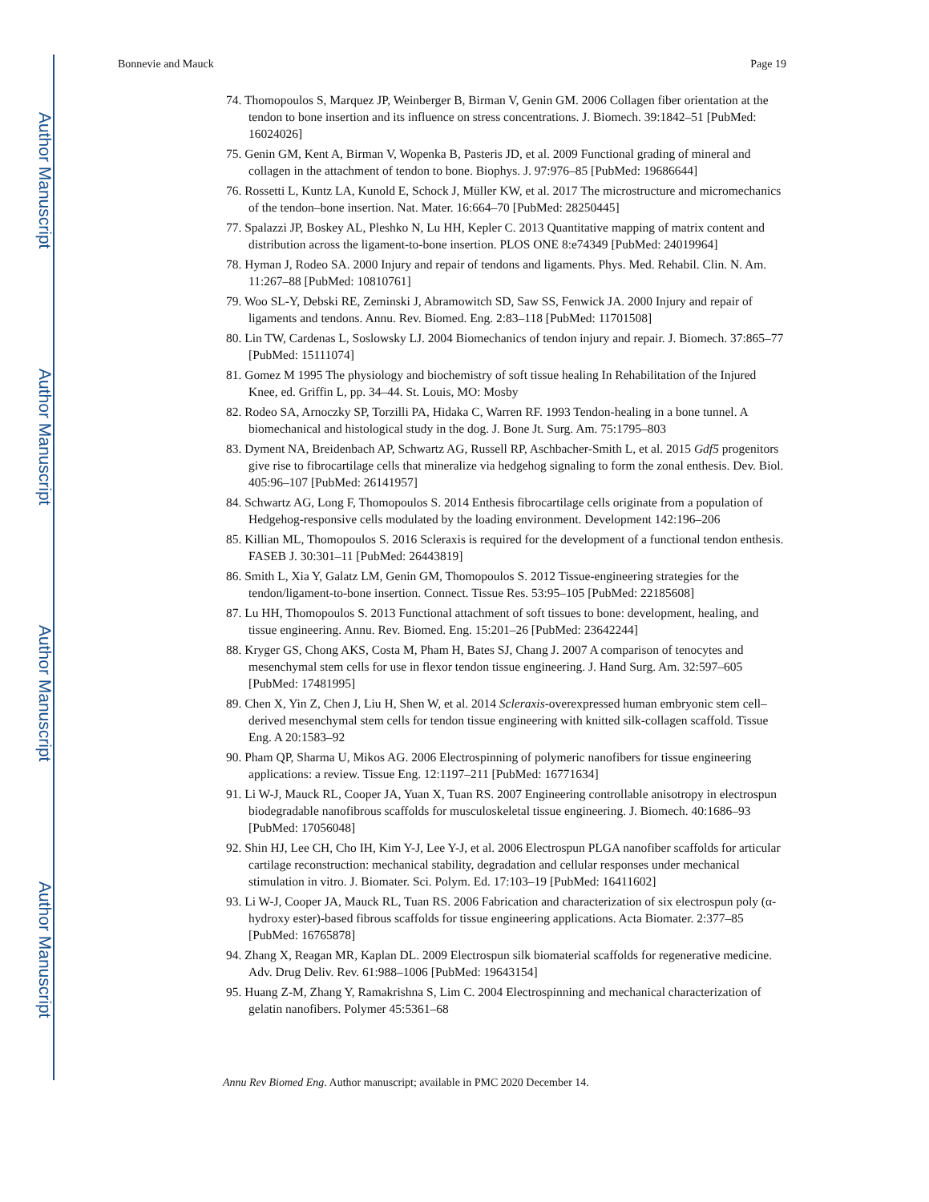Author Manuscript
Author Manuscript
Author Manuscript
Author Manuscript
Bonnevie and Mauck Page 19
74. Thomopoulos S, Marquez JP, Weinberger B, Birman V, Genin GM. 2006 Collagen fiber orientation at the tendon to bone insertion and its influence on stress concentrations. J. Biomech. 39:1842–51 [PubMed: 16024026]
75. Genin GM, Kent A, Birman V, Wopenka B, Pasteris JD, et al. 2009 Functional grading of mineral and collagen in the attachment of tendon to bone. Biophys. J. 97:976–85 [PubMed: 19686644]
76. Rossetti L, Kuntz LA, Kunold E, Schock J, Müller KW, et al. 2017 The microstructure and micromechanics of the tendon–bone insertion. Nat. Mater. 16:664–70 [PubMed: 28250445]
77. Spalazzi JP, Boskey AL, Pleshko N, Lu HH, Kepler C. 2013 Quantitative mapping of matrix content and distribution across the ligament-to-bone insertion. PLOS ONE 8:e74349 [PubMed: 24019964]
78. Hyman J, Rodeo SA. 2000 Injury and repair of tendons and ligaments. Phys. Med. Rehabil. Clin. N. Am. 11:267–88 [PubMed: 10810761]
79. Woo SL-Y, Debski RE, Zeminski J, Abramowitch SD, Saw SS, Fenwick JA. 2000 Injury and repair of ligaments and tendons. Annu. Rev. Biomed. Eng. 2:83–118 [PubMed: 11701508]
80. Lin TW, Cardenas L, Soslowsky LJ. 2004 Biomechanics of tendon injury and repair. J. Biomech. 37:865–77 [PubMed: 15111074]
81. Gomez M 1995 The physiology and biochemistry of soft tissue healing In Rehabilitation of the Injured Knee, ed. Griffin L, pp. 34–44. St. Louis, MO: Mosby
82. Rodeo SA, Arnoczky SP, Torzilli PA, Hidaka C, Warren RF. 1993 Tendon-healing in a bone tunnel. A biomechanical and histological study in the dog. J. Bone Jt. Surg. Am. 75:1795–803
83. Dyment NA, Breidenbach AP, Schwartz AG, Russell RP, Aschbacher-Smith L, et al. 2015 Gdf5 progenitors give rise to fibrocartilage cells that mineralize via hedgehog signaling to form the zonal enthesis. Dev. Biol. 405:96–107 [PubMed: 26141957]
84. Schwartz AG, Long F, Thomopoulos S. 2014 Enthesis fibrocartilage cells originate from a population of Hedgehog-responsive cells modulated by the loading environment. Development 142:196–206
85. Killian ML, Thomopoulos S. 2016 Scleraxis is required for the development of a functional tendon enthesis. FASEB J. 30:301–11 [PubMed: 26443819]
86. Smith L, Xia Y, Galatz LM, Genin GM, Thomopoulos S. 2012 Tissue-engineering strategies for the tendon/ligament-to-bone insertion. Connect. Tissue Res. 53:95–105 [PubMed: 22185608]
87. Lu HH, Thomopoulos S. 2013 Functional attachment of soft tissues to bone: development, healing, and tissue engineering. Annu. Rev. Biomed. Eng. 15:201–26 [PubMed: 23642244]
88. Kryger GS, Chong AKS, Costa M, Pham H, Bates SJ, Chang J. 2007 A comparison of tenocytes and mesenchymal stem cells for use in flexor tendon tissue engineering. J. Hand Surg. Am. 32:597–605 [PubMed: 17481995]
89. Chen X, Yin Z, Chen J, Liu H, Shen W, et al. 2014 Scleraxis-overexpressed human embryonic stem cell–derived mesenchymal stem cells for tendon tissue engineering with knitted silk-collagen scaffold. Tissue Eng. A 20:1583–92
90. Pham QP, Sharma U, Mikos AG. 2006 Electrospinning of polymeric nanofibers for tissue engineering applications: a review. Tissue Eng. 12:1197–211 [PubMed: 16771634]
91. Li W-J, Mauck RL, Cooper JA, Yuan X, Tuan RS. 2007 Engineering controllable anisotropy in electrospun biodegradable nanofibrous scaffolds for musculoskeletal tissue engineering. J. Biomech. 40:1686–93 [PubMed: 17056048]
92. Shin HJ, Lee CH, Cho IH, Kim Y-J, Lee Y-J, et al. 2006 Electrospun PLGA nanofiber scaffolds for articular cartilage reconstruction: mechanical stability, degradation and cellular responses under mechanical stimulation in vitro. J. Biomater. Sci. Polym. Ed. 17:103–19 [PubMed: 16411602]
93. Li W-J, Cooper JA, Mauck RL, Tuan RS. 2006 Fabrication and characterization of six electrospun poly (α-hydroxy ester)-based fibrous scaffolds for tissue engineering applications. Acta Biomater. 2:377–85 [PubMed: 16765878]
94. Zhang X, Reagan MR, Kaplan DL. 2009 Electrospun silk biomaterial scaffolds for regenerative medicine. Adv. Drug Deliv. Rev. 61:988–1006 [PubMed: 19643154]
95. Huang Z-M, Zhang Y, Ramakrishna S, Lim C. 2004 Electrospinning and mechanical characterization of gelatin nanofibers. Polymer 45:5361–68
Annu Rev Biomed Eng. Author manuscript; available in PMC 2020 December 14.